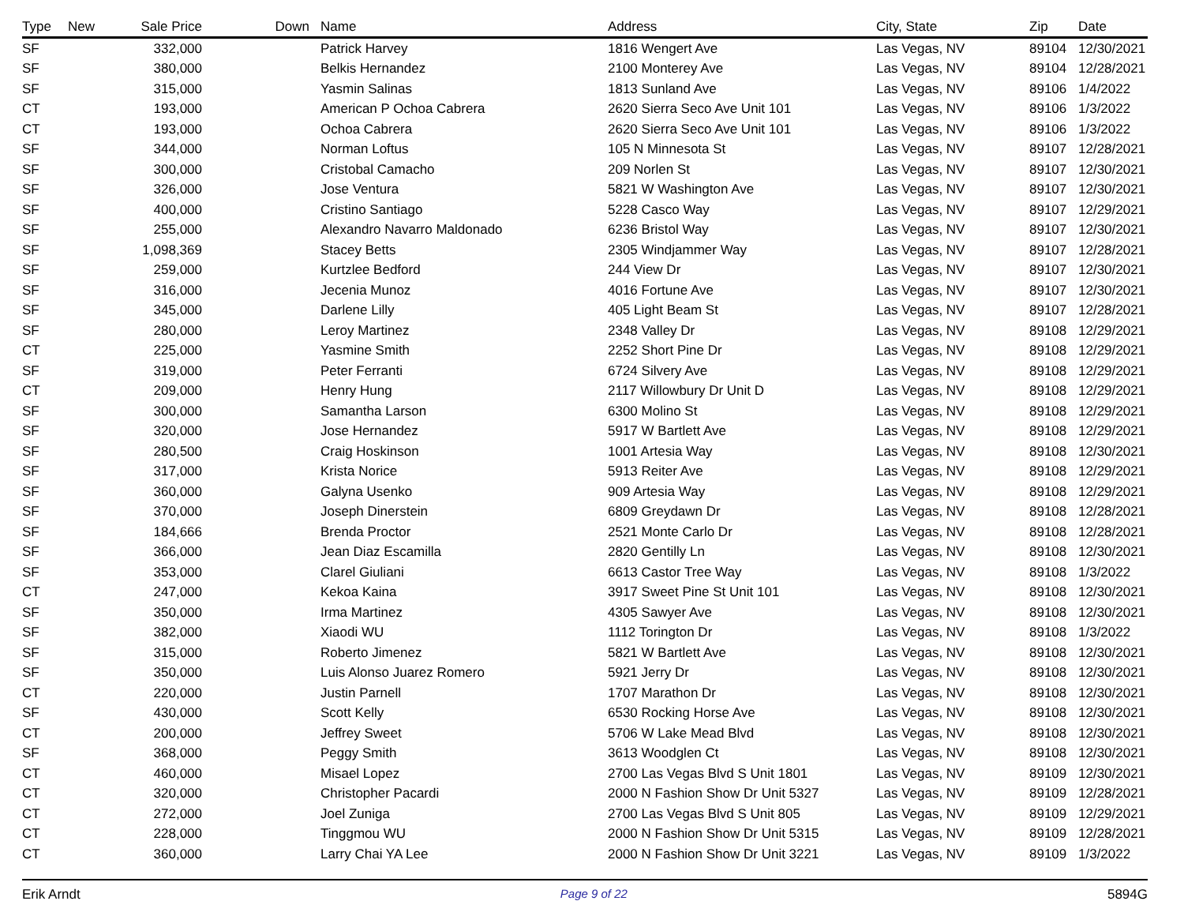| Type | New | Sale Price | Down | Name | Address | City, State | Zip | Date |
| --- | --- | --- | --- | --- | --- | --- | --- | --- |
| SF | | 332,000 | | Patrick Harvey | 1816 Wengert Ave | Las Vegas, NV | 89104 | 12/30/2021 |
| SF | | 380,000 | | Belkis Hernandez | 2100 Monterey Ave | Las Vegas, NV | 89104 | 12/28/2021 |
| SF | | 315,000 | | Yasmin Salinas | 1813 Sunland Ave | Las Vegas, NV | 89106 | 1/4/2022 |
| CT | | 193,000 | | American P Ochoa Cabrera | 2620 Sierra Seco Ave Unit 101 | Las Vegas, NV | 89106 | 1/3/2022 |
| CT | | 193,000 | | Ochoa Cabrera | 2620 Sierra Seco Ave Unit 101 | Las Vegas, NV | 89106 | 1/3/2022 |
| SF | | 344,000 | | Norman Loftus | 105 N Minnesota St | Las Vegas, NV | 89107 | 12/28/2021 |
| SF | | 300,000 | | Cristobal Camacho | 209 Norlen St | Las Vegas, NV | 89107 | 12/30/2021 |
| SF | | 326,000 | | Jose Ventura | 5821 W Washington Ave | Las Vegas, NV | 89107 | 12/30/2021 |
| SF | | 400,000 | | Cristino Santiago | 5228 Casco Way | Las Vegas, NV | 89107 | 12/29/2021 |
| SF | | 255,000 | | Alexandro Navarro Maldonado | 6236 Bristol Way | Las Vegas, NV | 89107 | 12/30/2021 |
| SF | | 1,098,369 | | Stacey Betts | 2305 Windjammer Way | Las Vegas, NV | 89107 | 12/28/2021 |
| SF | | 259,000 | | Kurtzlee Bedford | 244 View Dr | Las Vegas, NV | 89107 | 12/30/2021 |
| SF | | 316,000 | | Jecenia Munoz | 4016 Fortune Ave | Las Vegas, NV | 89107 | 12/30/2021 |
| SF | | 345,000 | | Darlene Lilly | 405 Light Beam St | Las Vegas, NV | 89107 | 12/28/2021 |
| SF | | 280,000 | | Leroy Martinez | 2348 Valley Dr | Las Vegas, NV | 89108 | 12/29/2021 |
| CT | | 225,000 | | Yasmine Smith | 2252 Short Pine Dr | Las Vegas, NV | 89108 | 12/29/2021 |
| SF | | 319,000 | | Peter Ferranti | 6724 Silvery Ave | Las Vegas, NV | 89108 | 12/29/2021 |
| CT | | 209,000 | | Henry Hung | 2117 Willowbury Dr Unit D | Las Vegas, NV | 89108 | 12/29/2021 |
| SF | | 300,000 | | Samantha Larson | 6300 Molino St | Las Vegas, NV | 89108 | 12/29/2021 |
| SF | | 320,000 | | Jose Hernandez | 5917 W Bartlett Ave | Las Vegas, NV | 89108 | 12/29/2021 |
| SF | | 280,500 | | Craig Hoskinson | 1001 Artesia Way | Las Vegas, NV | 89108 | 12/30/2021 |
| SF | | 317,000 | | Krista Norice | 5913 Reiter Ave | Las Vegas, NV | 89108 | 12/29/2021 |
| SF | | 360,000 | | Galyna Usenko | 909 Artesia Way | Las Vegas, NV | 89108 | 12/29/2021 |
| SF | | 370,000 | | Joseph Dinerstein | 6809 Greydawn Dr | Las Vegas, NV | 89108 | 12/28/2021 |
| SF | | 184,666 | | Brenda Proctor | 2521 Monte Carlo Dr | Las Vegas, NV | 89108 | 12/28/2021 |
| SF | | 366,000 | | Jean Diaz Escamilla | 2820 Gentilly Ln | Las Vegas, NV | 89108 | 12/30/2021 |
| SF | | 353,000 | | Clarel Giuliani | 6613 Castor Tree Way | Las Vegas, NV | 89108 | 1/3/2022 |
| CT | | 247,000 | | Kekoa Kaina | 3917 Sweet Pine St Unit 101 | Las Vegas, NV | 89108 | 12/30/2021 |
| SF | | 350,000 | | Irma Martinez | 4305 Sawyer Ave | Las Vegas, NV | 89108 | 12/30/2021 |
| SF | | 382,000 | | Xiaodi WU | 1112 Torington Dr | Las Vegas, NV | 89108 | 1/3/2022 |
| SF | | 315,000 | | Roberto Jimenez | 5821 W Bartlett Ave | Las Vegas, NV | 89108 | 12/30/2021 |
| SF | | 350,000 | | Luis Alonso Juarez Romero | 5921 Jerry Dr | Las Vegas, NV | 89108 | 12/30/2021 |
| CT | | 220,000 | | Justin Parnell | 1707 Marathon Dr | Las Vegas, NV | 89108 | 12/30/2021 |
| SF | | 430,000 | | Scott Kelly | 6530 Rocking Horse Ave | Las Vegas, NV | 89108 | 12/30/2021 |
| CT | | 200,000 | | Jeffrey Sweet | 5706 W Lake Mead Blvd | Las Vegas, NV | 89108 | 12/30/2021 |
| SF | | 368,000 | | Peggy Smith | 3613 Woodglen Ct | Las Vegas, NV | 89108 | 12/30/2021 |
| CT | | 460,000 | | Misael Lopez | 2700 Las Vegas Blvd S Unit 1801 | Las Vegas, NV | 89109 | 12/30/2021 |
| CT | | 320,000 | | Christopher Pacardi | 2000 N Fashion Show Dr Unit 5327 | Las Vegas, NV | 89109 | 12/28/2021 |
| CT | | 272,000 | | Joel Zuniga | 2700 Las Vegas Blvd S Unit 805 | Las Vegas, NV | 89109 | 12/29/2021 |
| CT | | 228,000 | | Tinggmou WU | 2000 N Fashion Show Dr Unit 5315 | Las Vegas, NV | 89109 | 12/28/2021 |
| CT | | 360,000 | | Larry Chai YA Lee | 2000 N Fashion Show Dr Unit 3221 | Las Vegas, NV | 89109 | 1/3/2022 |
Erik Arndt Page 9 of 22 5894G